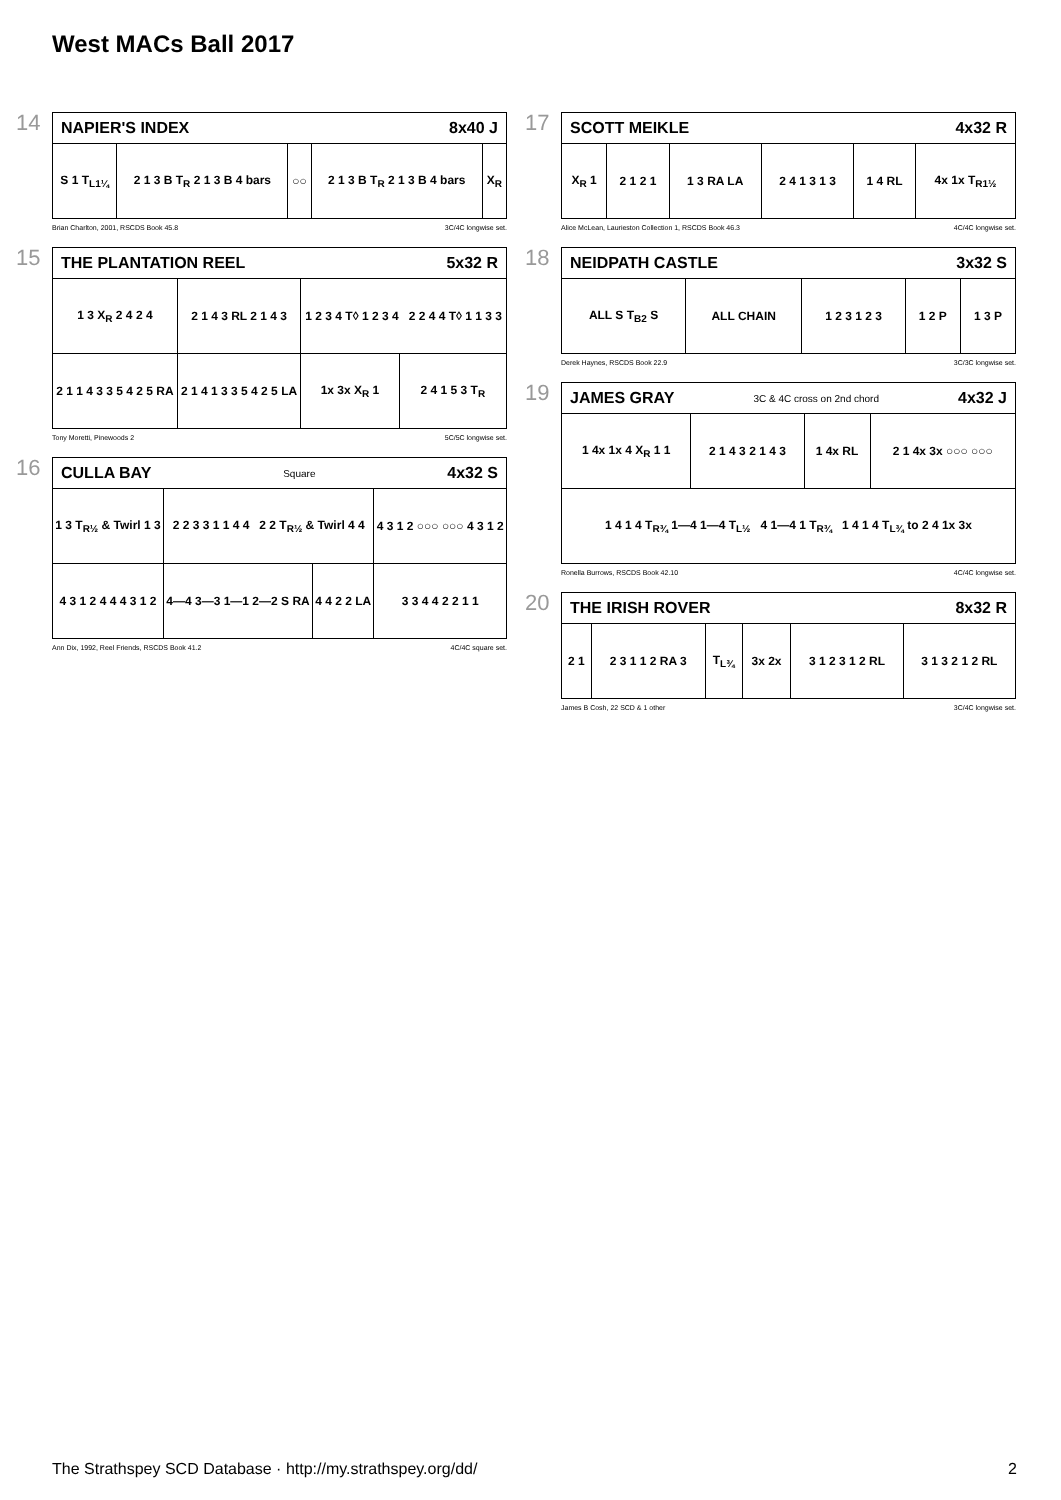West MACs Ball 2017
14
NAPIER'S INDEX 8x40 J
| S 1 T<sub>L1¼</sub> | 2 1 3 B T<sub>R</sub> 2 1 3 B 4 bars | ○○ | 2 1 3 B T<sub>R</sub> 2 1 3 B 4 bars | X<sub>R</sub> |
Brian Charlton, 2001, RSCDS Book 45.8 3C/4C longwise set.
15
THE PLANTATION REEL 5x32 R
| 1 3 X<sub>R</sub> 2 4 2 4 | 2 1 4 3 RL 2 1 4 3 | 1 2 3 4 T◊ 1 2 3 4 2 2 4 4 T◊ 1 1 3 3 | |
| 2 1 1 4 3 3 5 4 2 5 RA | 2 1 4 1 3 3 5 4 2 5 LA | 1x 3x X<sub>R</sub> 1 | 2 4 1 5 3 T<sub>R</sub> |
Tony Moretti, Pinewoods 2 5C/5C longwise set.
16
CULLA BAY Square 4x32 S
| 1 3 T<sub>R½</sub> & Twirl 1 3 | 2 2 3 3 1 1 4 4 2 2 T<sub>R½</sub> & Twirl 4 4 | | 4 3 1 2 ○○○ ○○○ 4 3 1 2 |
| 4 3 1 2 4 4 4 3 1 2 | 4—4 3—3 1—1 2—2 S RA | 4 4 2 2 LA | 3 3 4 4 2 2 1 1 |
Ann Dix, 1992, Reel Friends, RSCDS Book 41.2 4C/4C square set.
17
SCOTT MEIKLE 4x32 R
| X<sub>R</sub> 1 | 2 1 2 1 | 1 3 RA LA | 2 4 1 3 1 3 | 1 4 RL | 4x 1x T<sub>R1½</sub> |
Alice McLean, Laurieston Collection 1, RSCDS Book 46.3 4C/4C longwise set.
18
NEIDPATH CASTLE 3x32 S
| ALL S T<sub>B2</sub> S | ALL CHAIN | 1 2 3 1 2 3 | 1 2 P | 1 3 P |
Derek Haynes, RSCDS Book 22.9 3C/3C longwise set.
19
JAMES GRAY 3C & 4C cross on 2nd chord 4x32 J
| 1 4x 1x 4 X<sub>R</sub> 1 1 | 2 1 4 3 2 1 4 3 | 1 4x RL | 2 1 4x 3x ○○○ ○○○ |
| 1 4 1 4 T<sub>R¾</sub> 1—4 1—4 T<sub>L½</sub> 4 1—4 1 T<sub>R¾</sub> 1 4 1 4 T<sub>L¾</sub> to 2 4 1x 3x | | | |
Ronella Burrows, RSCDS Book 42.10 4C/4C longwise set.
20
THE IRISH ROVER 8x32 R
| 2 1 | 2 3 1 1 2 RA 3 | T<sub>L¾</sub> | 3x 2x | 3 1 2 3 1 2 RL | 3 1 3 2 1 2 RL |
James B Cosh, 22 SCD & 1 other 3C/4C longwise set.
The Strathspey SCD Database · http://my.strathspey.org/dd/ 2